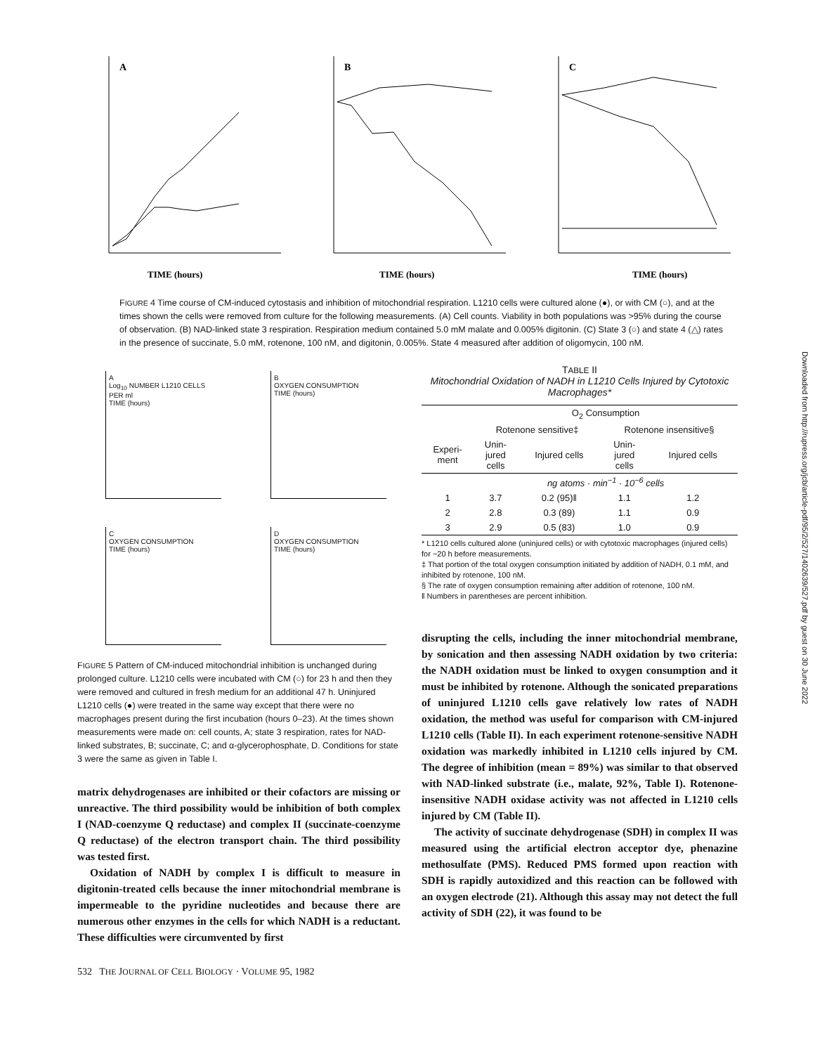A
TIME (hours)
B
TIME (hours)
C
TIME (hours)
FIGURE 4 Time course of CM-induced cytostasis and inhibition of mitochondrial respiration. L1210 cells were cultured alone (●), or with CM (○), and at the times shown the cells were removed from culture for the following measurements. (A) Cell counts. Viability in both populations was >95% during the course of observation. (B) NAD-linked state 3 respiration. Respiration medium contained 5.0 mM malate and 0.005% digitonin. (C) State 3 (○) and state 4 (△) rates in the presence of succinate, 5.0 mM, rotenone, 100 nM, and digitonin, 0.005%. State 4 measured after addition of oligomycin, 100 nM.
A
Log<sub>10</sub> NUMBER L1210 CELLS PER ml
TIME (hours)
B
OXYGEN CONSUMPTION
TIME (hours)
C
OXYGEN CONSUMPTION
TIME (hours)
D
OXYGEN CONSUMPTION
TIME (hours)
FIGURE 5 Pattern of CM-induced mitochondrial inhibition is unchanged during prolonged culture. L1210 cells were incubated with CM (○) for 23 h and then they were removed and cultured in fresh medium for an additional 47 h. Uninjured L1210 cells (●) were treated in the same way except that there were no macrophages present during the first incubation (hours 0–23). At the times shown measurements were made on: cell counts, A; state 3 respiration, rates for NAD-linked substrates, B; succinate, C; and α-glycerophosphate, D. Conditions for state 3 were the same as given in Table I.
matrix dehydrogenases are inhibited or their cofactors are missing or unreactive. The third possibility would be inhibition of both complex I (NAD-coenzyme Q reductase) and complex II (succinate-coenzyme Q reductase) of the electron transport chain. The third possibility was tested first.
Oxidation of NADH by complex I is difficult to measure in digitonin-treated cells because the inner mitochondrial membrane is impermeable to the pyridine nucleotides and because there are numerous other enzymes in the cells for which NADH is a reductant. These difficulties were circumvented by first
532 THE JOURNAL OF CELL BIOLOGY · VOLUME 95, 1982
TABLE II
Mitochondrial Oxidation of NADH in L1210 Cells Injured by Cytotoxic Macrophages*
| | O<sub>2</sub> Consumption | | | |
| --- | --- | --- | --- | --- |
| | Rotenone sensitive‡ | | Rotenone insensitive§ | |
| Experi- ment | Unin- jured cells | Injured cells | Unin- jured cells | Injured cells |
| | ng atoms · min<sup>−1</sup> · 10<sup>−6</sup> cells | | | |
| 1 | 3.7 | 0.2 (95)‖ | 1.1 | 1.2 |
| 2 | 2.8 | 0.3 (89) | 1.1 | 0.9 |
| 3 | 2.9 | 0.5 (83) | 1.0 | 0.9 |
* L1210 cells cultured alone (uninjured cells) or with cytotoxic macrophages (injured cells) for ~20 h before measurements.
‡ That portion of the total oxygen consumption initiated by addition of NADH, 0.1 mM, and inhibited by rotenone, 100 nM.
§ The rate of oxygen consumption remaining after addition of rotenone, 100 nM.
‖ Numbers in parentheses are percent inhibition.
disrupting the cells, including the inner mitochondrial membrane, by sonication and then assessing NADH oxidation by two criteria: the NADH oxidation must be linked to oxygen consumption and it must be inhibited by rotenone. Although the sonicated preparations of uninjured L1210 cells gave relatively low rates of NADH oxidation, the method was useful for comparison with CM-injured L1210 cells (Table II). In each experiment rotenone-sensitive NADH oxidation was markedly inhibited in L1210 cells injured by CM. The degree of inhibition (mean = 89%) was similar to that observed with NAD-linked substrate (i.e., malate, 92%, Table I). Rotenone-insensitive NADH oxidase activity was not affected in L1210 cells injured by CM (Table II).
The activity of succinate dehydrogenase (SDH) in complex II was measured using the artificial electron acceptor dye, phenazine methosulfate (PMS). Reduced PMS formed upon reaction with SDH is rapidly autoxidized and this reaction can be followed with an oxygen electrode (21). Although this assay may not detect the full activity of SDH (22), it was found to be
Downloaded from http://rupress.org/jcb/article-pdf/95/2/527/1402639/527.pdf by guest on 30 June 2022